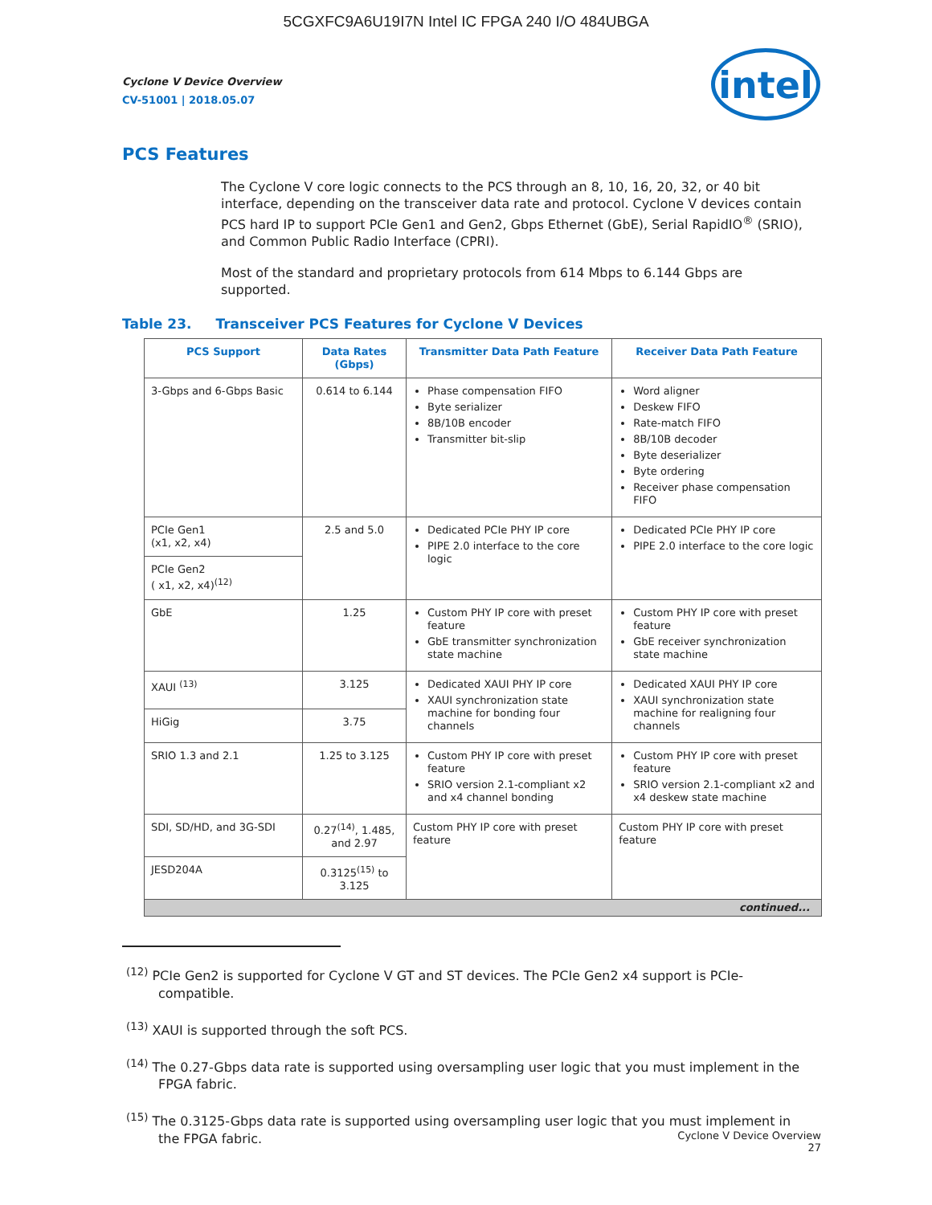5CGXFC9A6U19I7N Intel IC FPGA 240 I/O 484UBGA
intel
Cyclone V Device Overview
CV-51001 | 2018.05.07
PCS Features
The Cyclone V core logic connects to the PCS through an 8, 10, 16, 20, 32, or 40 bit interface, depending on the transceiver data rate and protocol. Cyclone V devices contain PCS hard IP to support PCIe Gen1 and Gen2, Gbps Ethernet (GbE), Serial RapidIO<sup>®</sup> (SRIO), and Common Public Radio Interface (CPRI).
Most of the standard and proprietary protocols from 614 Mbps to 6.144 Gbps are supported.
Table 23. Transceiver PCS Features for Cyclone V Devices
| PCS Support | Data Rates (Gbps) | Transmitter Data Path Feature | Receiver Data Path Feature |
| --- | --- | --- | --- |
| 3-Gbps and 6-Gbps Basic | 0.614 to 6.144 | Phase compensation FIFO Byte serializer 8B/10B encoder Transmitter bit-slip | Word aligner Deskew FIFO Rate-match FIFO 8B/10B decoder Byte deserializer Byte ordering Receiver phase compensation FIFO |
| PCIe Gen1 (x1, x2, x4) | 2.5 and 5.0 | Dedicated PCIe PHY IP core PIPE 2.0 interface to the core logic | Dedicated PCIe PHY IP core PIPE 2.0 interface to the core logic |
| PCIe Gen2 ( x1, x2, x4)<sup>(12)</sup> | | | |
| GbE | 1.25 | Custom PHY IP core with preset feature GbE transmitter synchronization state machine | Custom PHY IP core with preset feature GbE receiver synchronization state machine |
| XAUI <sup>(13)</sup> | 3.125 | Dedicated XAUI PHY IP core XAUI synchronization state machine for bonding four channels | Dedicated XAUI PHY IP core XAUI synchronization state machine for realigning four channels |
| HiGig | 3.75 | | |
| SRIO 1.3 and 2.1 | 1.25 to 3.125 | Custom PHY IP core with preset feature SRIO version 2.1-compliant x2 and x4 channel bonding | Custom PHY IP core with preset feature SRIO version 2.1-compliant x2 and x4 deskew state machine |
| SDI, SD/HD, and 3G-SDI | 0.27<sup>(14)</sup>, 1.485, and 2.97 | Custom PHY IP core with preset feature | Custom PHY IP core with preset feature |
| JESD204A | 0.3125<sup>(15)</sup> to 3.125 | | |
| continued... | | | |
<sup>(12)</sup> PCIe Gen2 is supported for Cyclone V GT and ST devices. The PCIe Gen2 x4 support is PCIe-compatible.
<sup>(13)</sup> XAUI is supported through the soft PCS.
<sup>(14)</sup> The 0.27-Gbps data rate is supported using oversampling user logic that you must implement in the FPGA fabric.
<sup>(15)</sup> The 0.3125-Gbps data rate is supported using oversampling user logic that you must implement in the FPGA fabric.
Cyclone V Device Overview
27